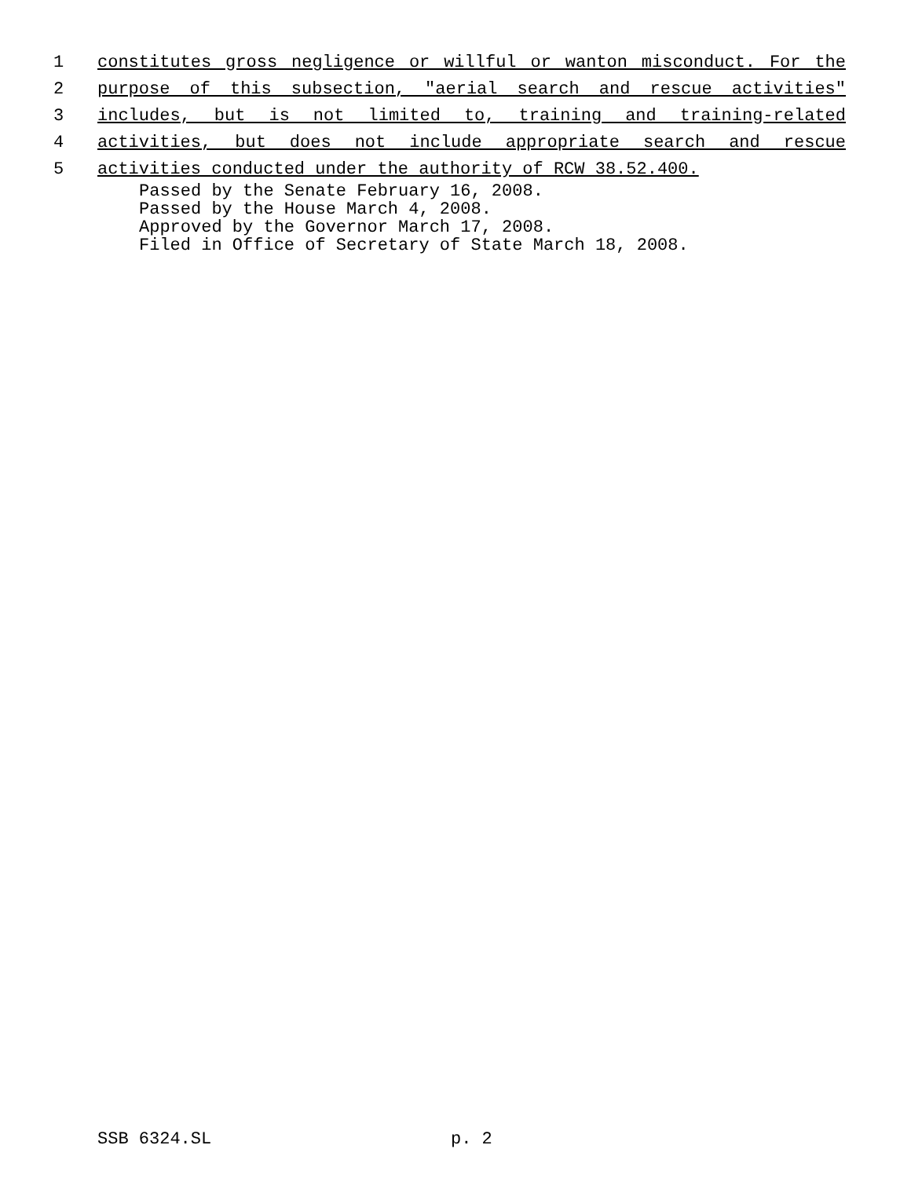1 constitutes gross negligence or willful or wanton misconduct. For the
2 purpose of this subsection, "aerial search and rescue activities"
3 includes, but is not limited to, training and training-related
4 activities, but does not include appropriate search and rescue
5 activities conducted under the authority of RCW 38.52.400.
Passed by the Senate February 16, 2008.
Passed by the House March 4, 2008.
Approved by the Governor March 17, 2008.
Filed in Office of Secretary of State March 18, 2008.
SSB 6324.SL p. 2